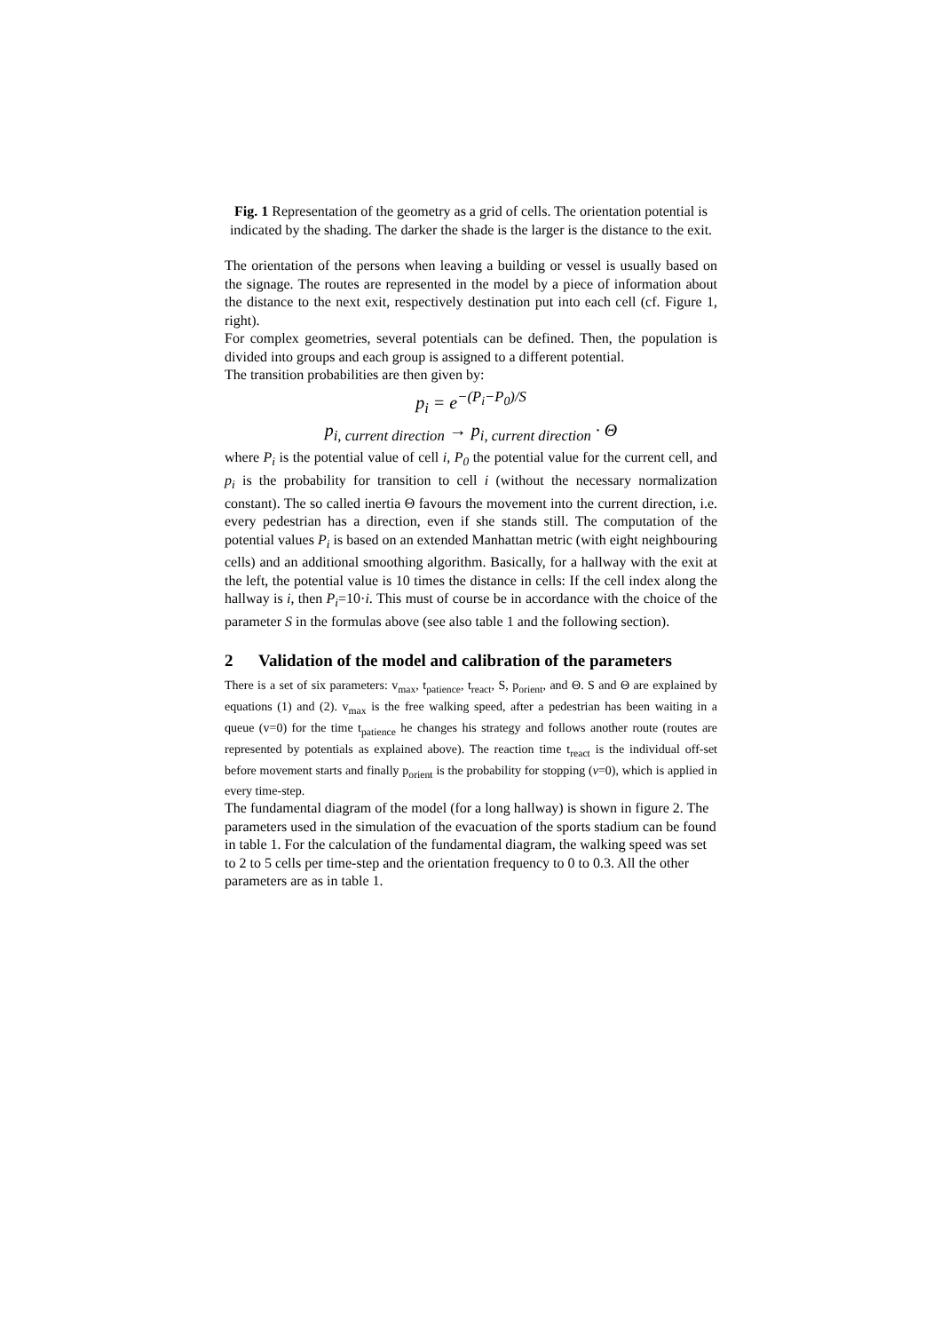Fig. 1 Representation of the geometry as a grid of cells. The orientation potential is indicated by the shading. The darker the shade is the larger is the distance to the exit.
The orientation of the persons when leaving a building or vessel is usually based on the signage. The routes are represented in the model by a piece of information about the distance to the next exit, respectively destination put into each cell (cf. Figure 1, right).
For complex geometries, several potentials can be defined. Then, the population is divided into groups and each group is assigned to a different potential.
The transition probabilities are then given by:
p<sub>i</sub> = e<sup>−(P<sub>i</sub>−P<sub>0</sub>)/S</sup>
p<sub>i, current direction</sub> → p<sub>i, current direction</sub> · Θ
where P<sub>i</sub> is the potential value of cell i, P<sub>0</sub> the potential value for the current cell, and p<sub>i</sub> is the probability for transition to cell i (without the necessary normalization constant). The so called inertia Θ favours the movement into the current direction, i.e. every pedestrian has a direction, even if she stands still. The computation of the potential values P<sub>i</sub> is based on an extended Manhattan metric (with eight neighbouring cells) and an additional smoothing algorithm. Basically, for a hallway with the exit at the left, the potential value is 10 times the distance in cells: If the cell index along the hallway is i, then P<sub>i</sub>=10·i. This must of course be in accordance with the choice of the parameter S in the formulas above (see also table 1 and the following section).
2 Validation of the model and calibration of the parameters
There is a set of six parameters: v<sub>max</sub>, t<sub>patience</sub>, t<sub>react</sub>, S, p<sub>orient</sub>, and Θ. S and Θ are explained by equations (1) and (2). v<sub>max</sub> is the free walking speed, after a pedestrian has been waiting in a queue (v=0) for the time t<sub>patience</sub> he changes his strategy and follows another route (routes are represented by potentials as explained above). The reaction time t<sub>react</sub> is the individual off-set before movement starts and finally p<sub>orient</sub> is the probability for stopping (v=0), which is applied in every time-step.
The fundamental diagram of the model (for a long hallway) is shown in figure 2. The parameters used in the simulation of the evacuation of the sports stadium can be found in table 1. For the calculation of the fundamental diagram, the walking speed was set to 2 to 5 cells per time-step and the orientation frequency to 0 to 0.3. All the other parameters are as in table 1.